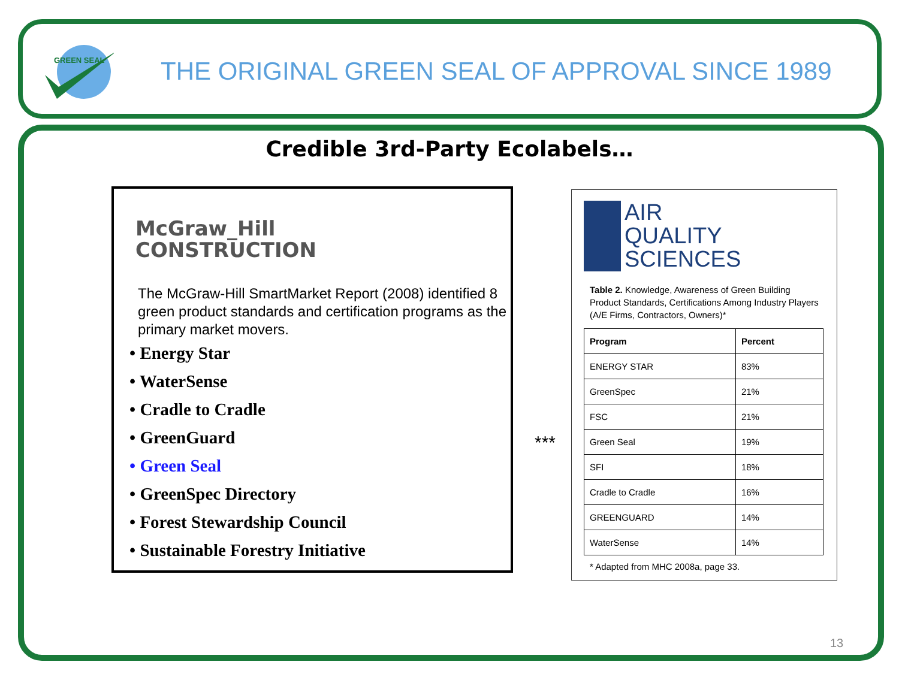GREEN SEAL
THE ORIGINAL GREEN SEAL OF APPROVAL SINCE 1989
Credible 3rd-Party Ecolabels…
McGraw_Hill
CONSTRUCTION
The McGraw-Hill SmartMarket Report (2008) identified 8 green product standards and certification programs as the primary market movers.
• Energy Star
• WaterSense
• Cradle to Cradle
• GreenGuard
• Green Seal
• GreenSpec Directory
• Forest Stewardship Council
• Sustainable Forestry Initiative
***
AIR
QUALITY
SCIENCES
Table 2. Knowledge, Awareness of Green Building Product Standards, Certifications Among Industry Players (A/E Firms, Contractors, Owners)*
| Program | Percent |
| --- | --- |
| ENERGY STAR | 83% |
| GreenSpec | 21% |
| FSC | 21% |
| Green Seal | 19% |
| SFI | 18% |
| Cradle to Cradle | 16% |
| GREENGUARD | 14% |
| WaterSense | 14% |
* Adapted from MHC 2008a, page 33.
13